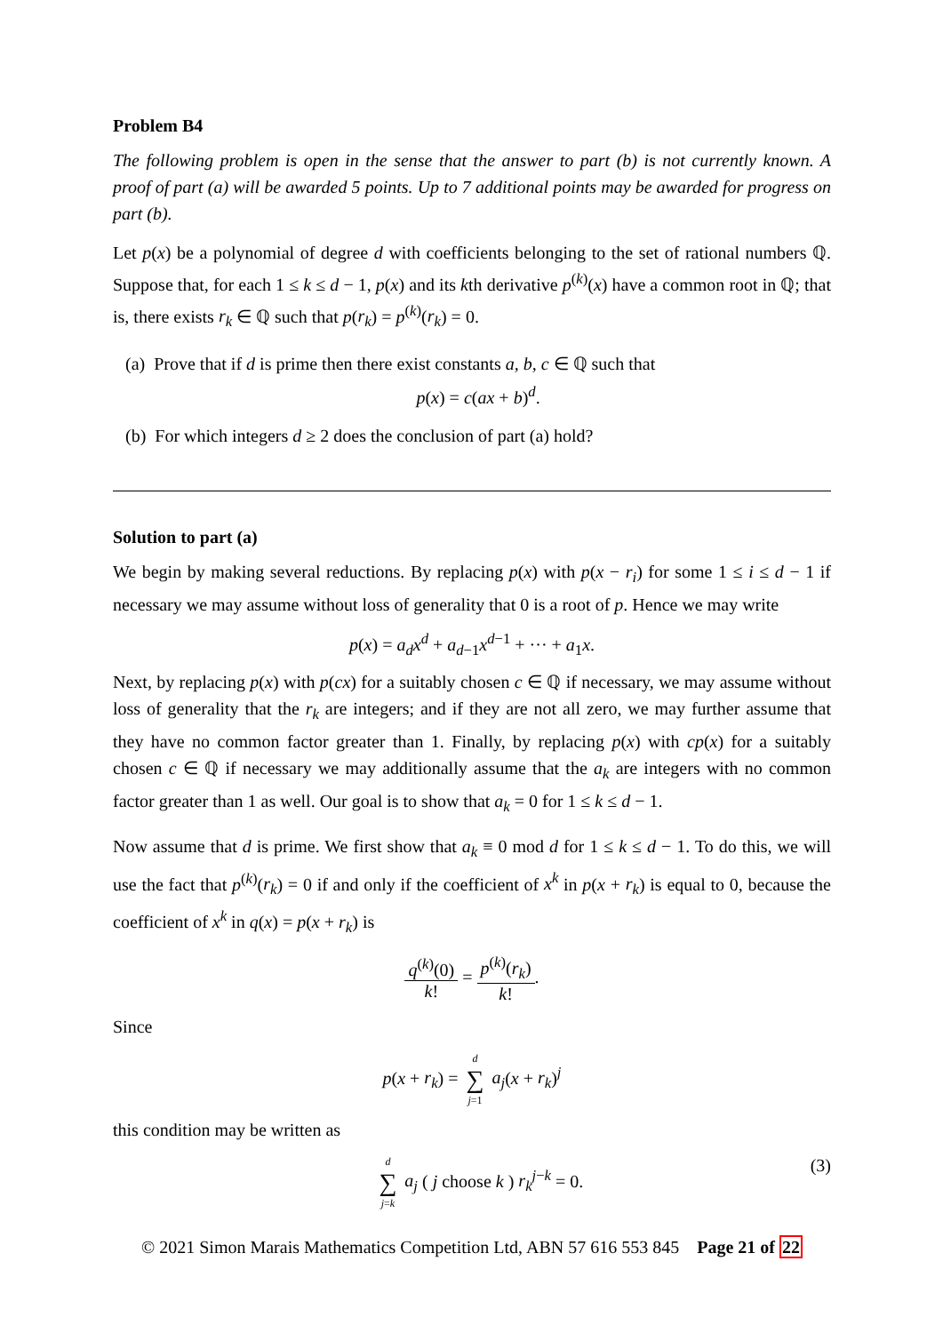Problem B4
The following problem is open in the sense that the answer to part (b) is not currently known. A proof of part (a) will be awarded 5 points. Up to 7 additional points may be awarded for progress on part (b).
Let p(x) be a polynomial of degree d with coefficients belonging to the set of rational numbers ℚ. Suppose that, for each 1 ≤ k ≤ d − 1, p(x) and its kth derivative p<sup>(k)</sup>(x) have a common root in ℚ; that is, there exists r<sub>k</sub> ∈ ℚ such that p(r<sub>k</sub>) = p<sup>(k)</sup>(r<sub>k</sub>) = 0.
(a) Prove that if d is prime then there exist constants a, b, c ∈ ℚ such that
p(x) = c(ax + b)<sup>d</sup>.
(b) For which integers d ≥ 2 does the conclusion of part (a) hold?
Solution to part (a)
We begin by making several reductions. By replacing p(x) with p(x − r<sub>i</sub>) for some 1 ≤ i ≤ d − 1 if necessary we may assume without loss of generality that 0 is a root of p. Hence we may write
p(x) = a<sub>d</sub>x<sup>d</sup> + a<sub>d−1</sub>x<sup>d−1</sup> + ··· + a<sub>1</sub>x.
Next, by replacing p(x) with p(cx) for a suitably chosen c ∈ ℚ if necessary, we may assume without loss of generality that the r<sub>k</sub> are integers; and if they are not all zero, we may further assume that they have no common factor greater than 1. Finally, by replacing p(x) with cp(x) for a suitably chosen c ∈ ℚ if necessary we may additionally assume that the a<sub>k</sub> are integers with no common factor greater than 1 as well. Our goal is to show that a<sub>k</sub> = 0 for 1 ≤ k ≤ d − 1.
Now assume that d is prime. We first show that a<sub>k</sub> ≡ 0 mod d for 1 ≤ k ≤ d − 1. To do this, we will use the fact that p<sup>(k)</sup>(r<sub>k</sub>) = 0 if and only if the coefficient of x<sup>k</sup> in p(x + r<sub>k</sub>) is equal to 0, because the coefficient of x<sup>k</sup> in q(x) = p(x + r<sub>k</sub>) is
q<sup>(k)</sup>(0) k! = p<sup>(k)</sup>(r<sub>k</sub>) k!.
Since
p(x + r<sub>k</sub>) = d ∑ j=1 a<sub>j</sub>(x + r<sub>k</sub>)<sup>j</sup>
this condition may be written as
d ∑ j=k a<sub>j</sub> ( j choose k ) r<sub>k</sub><sup>j−k</sup> = 0. (3)
© 2021 Simon Marais Mathematics Competition Ltd, ABN 57 616 553 845 Page 21 of 22